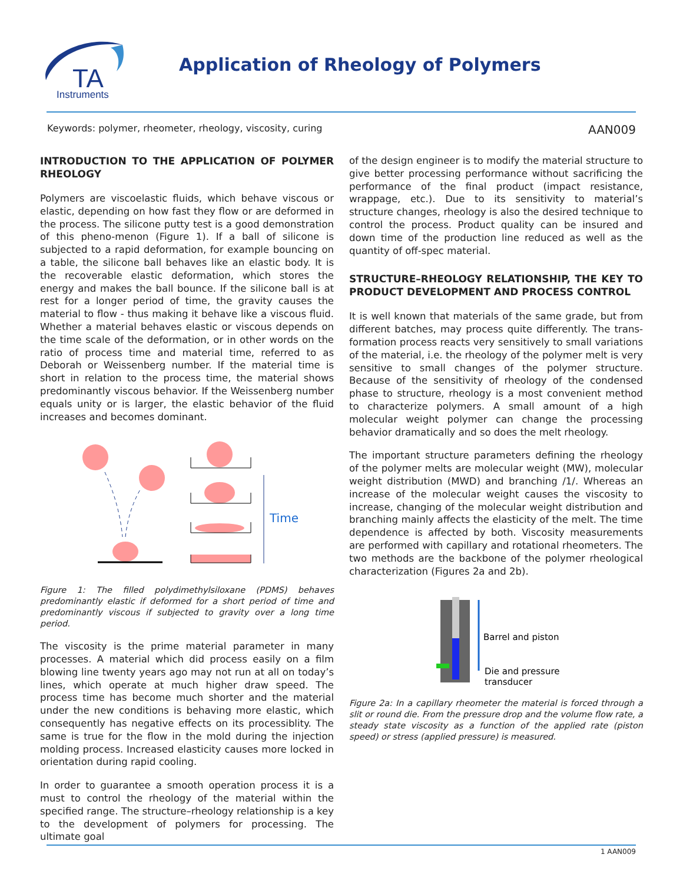TA
Instruments
Application of Rheology of Polymers
Keywords: polymer, rheometer, rheology, viscosity, curing AAN009
INTRODUCTION TO THE APPLICATION OF POLYMER RHEOLOGY
Polymers are viscoelastic fluids, which behave viscous or elastic, depending on how fast they flow or are deformed in the process. The silicone putty test is a good demonstration of this pheno-menon (Figure 1). If a ball of silicone is subjected to a rapid deformation, for example bouncing on a table, the silicone ball behaves like an elastic body. It is the recoverable elastic deformation, which stores the energy and makes the ball bounce. If the silicone ball is at rest for a longer period of time, the gravity causes the material to flow - thus making it behave like a viscous fluid. Whether a material behaves elastic or viscous depends on the time scale of the deformation, or in other words on the ratio of process time and material time, referred to as Deborah or Weissenberg number. If the material time is short in relation to the process time, the material shows predominantly viscous behavior. If the Weissenberg number equals unity or is larger, the elastic behavior of the fluid increases and becomes dominant.
Time
Figure 1: The filled polydimethylsiloxane (PDMS) behaves predominantly elastic if deformed for a short period of time and predominantly viscous if subjected to gravity over a long time period.
The viscosity is the prime material parameter in many processes. A material which did process easily on a film blowing line twenty years ago may not run at all on today’s lines, which operate at much higher draw speed. The process time has become much shorter and the material under the new conditions is behaving more elastic, which consequently has negative effects on its processiblity. The same is true for the flow in the mold during the injection molding process. Increased elasticity causes more locked in orientation during rapid cooling.
In order to guarantee a smooth operation process it is a must to control the rheology of the material within the specified range. The structure–rheology relationship is a key to the development of polymers for processing. The ultimate goal
of the design engineer is to modify the material structure to give better processing performance without sacrificing the performance of the final product (impact resistance, wrappage, etc.). Due to its sensitivity to material’s structure changes, rheology is also the desired technique to control the process. Product quality can be insured and down time of the production line reduced as well as the quantity of off-spec material.
STRUCTURE–RHEOLOGY RELATIONSHIP, THE KEY TO PRODUCT DEVELOPMENT AND PROCESS CONTROL
It is well known that materials of the same grade, but from different batches, may process quite differently. The trans-formation process reacts very sensitively to small variations of the material, i.e. the rheology of the polymer melt is very sensitive to small changes of the polymer structure. Because of the sensitivity of rheology of the condensed phase to structure, rheology is a most convenient method to characterize polymers. A small amount of a high molecular weight polymer can change the processing behavior dramatically and so does the melt rheology.
The important structure parameters defining the rheology of the polymer melts are molecular weight (MW), molecular weight distribution (MWD) and branching /1/. Whereas an increase of the molecular weight causes the viscosity to increase, changing of the molecular weight distribution and branching mainly affects the elasticity of the melt. The time dependence is affected by both. Viscosity measurements are performed with capillary and rotational rheometers. The two methods are the backbone of the polymer rheological characterization (Figures 2a and 2b).
Barrel and piston
Die and pressure
transducer
Figure 2a: In a capillary rheometer the material is forced through a slit or round die. From the pressure drop and the volume flow rate, a steady state viscosity as a function of the applied rate (piston speed) or stress (applied pressure) is measured.
1 AAN009